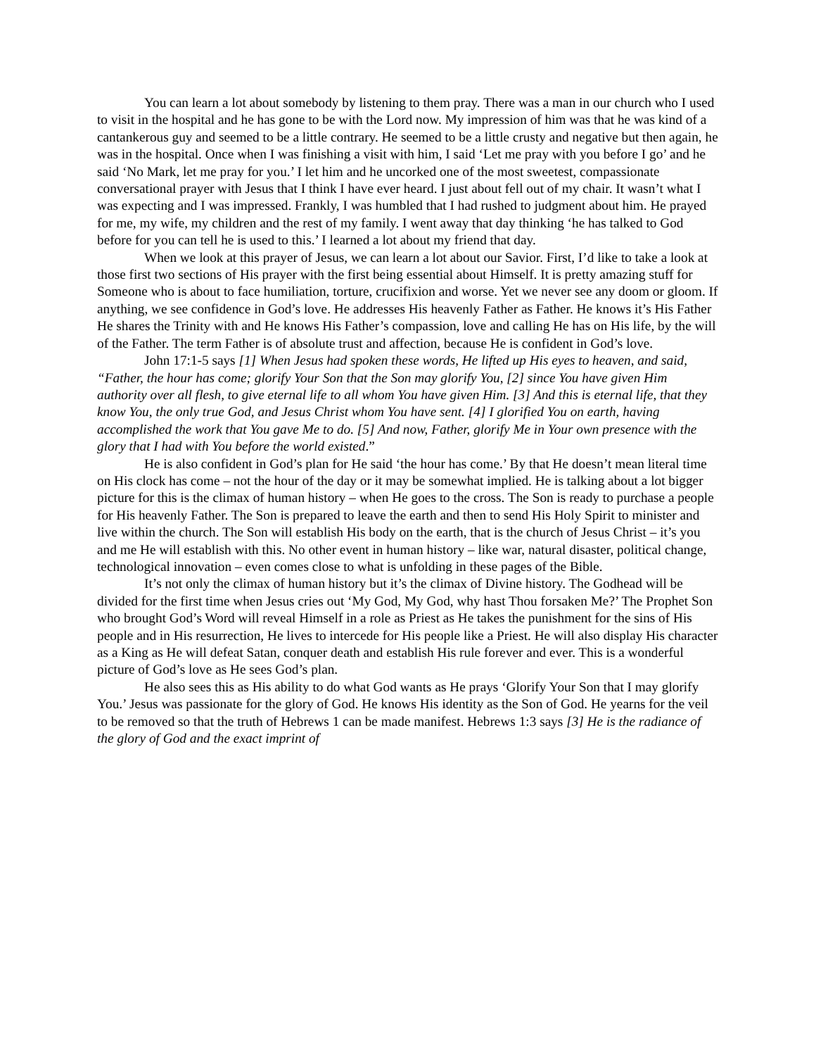You can learn a lot about somebody by listening to them pray. There was a man in our church who I used to visit in the hospital and he has gone to be with the Lord now. My impression of him was that he was kind of a cantankerous guy and seemed to be a little contrary. He seemed to be a little crusty and negative but then again, he was in the hospital. Once when I was finishing a visit with him, I said ‘Let me pray with you before I go’ and he said ‘No Mark, let me pray for you.’ I let him and he uncorked one of the most sweetest, compassionate conversational prayer with Jesus that I think I have ever heard. I just about fell out of my chair. It wasn’t what I was expecting and I was impressed. Frankly, I was humbled that I had rushed to judgment about him. He prayed for me, my wife, my children and the rest of my family. I went away that day thinking ‘he has talked to God before for you can tell he is used to this.’ I learned a lot about my friend that day.
When we look at this prayer of Jesus, we can learn a lot about our Savior. First, I’d like to take a look at those first two sections of His prayer with the first being essential about Himself. It is pretty amazing stuff for Someone who is about to face humiliation, torture, crucifixion and worse. Yet we never see any doom or gloom. If anything, we see confidence in God’s love. He addresses His heavenly Father as Father. He knows it’s His Father He shares the Trinity with and He knows His Father’s compassion, love and calling He has on His life, by the will of the Father. The term Father is of absolute trust and affection, because He is confident in God’s love.
John 17:1-5 says [1] When Jesus had spoken these words, He lifted up His eyes to heaven, and said, “Father, the hour has come; glorify Your Son that the Son may glorify You, [2] since You have given Him authority over all flesh, to give eternal life to all whom You have given Him. [3] And this is eternal life, that they know You, the only true God, and Jesus Christ whom You have sent. [4] I glorified You on earth, having accomplished the work that You gave Me to do. [5] And now, Father, glorify Me in Your own presence with the glory that I had with You before the world existed.”
He is also confident in God’s plan for He said ‘the hour has come.’ By that He doesn’t mean literal time on His clock has come – not the hour of the day or it may be somewhat implied. He is talking about a lot bigger picture for this is the climax of human history – when He goes to the cross. The Son is ready to purchase a people for His heavenly Father. The Son is prepared to leave the earth and then to send His Holy Spirit to minister and live within the church. The Son will establish His body on the earth, that is the church of Jesus Christ – it’s you and me He will establish with this. No other event in human history – like war, natural disaster, political change, technological innovation – even comes close to what is unfolding in these pages of the Bible.
It’s not only the climax of human history but it’s the climax of Divine history. The Godhead will be divided for the first time when Jesus cries out ‘My God, My God, why hast Thou forsaken Me?’ The Prophet Son who brought God’s Word will reveal Himself in a role as Priest as He takes the punishment for the sins of His people and in His resurrection, He lives to intercede for His people like a Priest. He will also display His character as a King as He will defeat Satan, conquer death and establish His rule forever and ever. This is a wonderful picture of God’s love as He sees God’s plan.
He also sees this as His ability to do what God wants as He prays ‘Glorify Your Son that I may glorify You.’ Jesus was passionate for the glory of God. He knows His identity as the Son of God. He yearns for the veil to be removed so that the truth of Hebrews 1 can be made manifest. Hebrews 1:3 says [3] He is the radiance of the glory of God and the exact imprint of